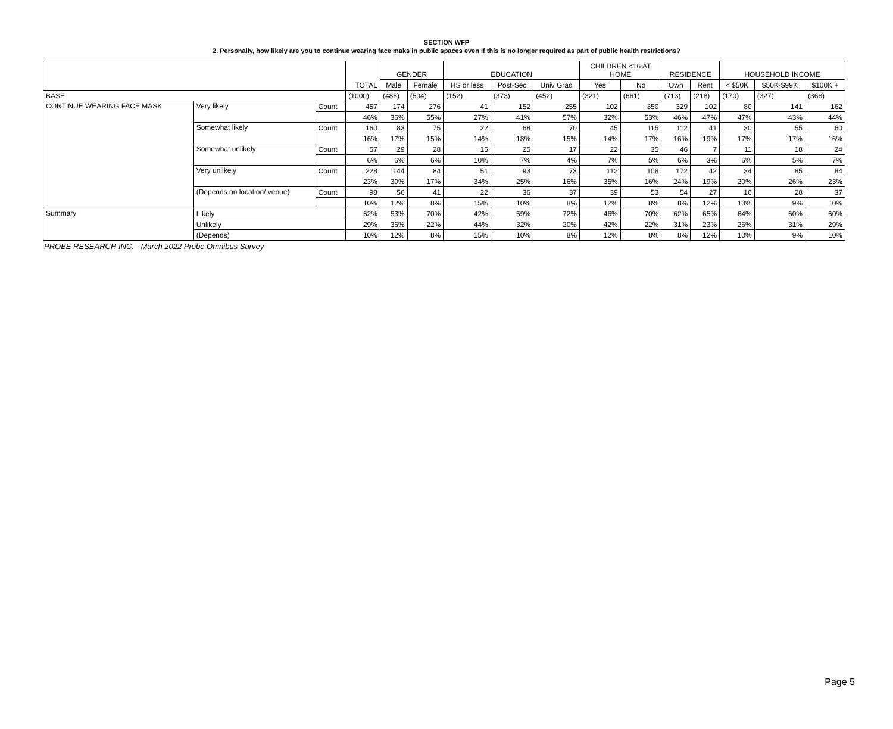SECTION WFP
2. Personally, how likely are you to continue wearing face maks in public spaces even if this is no longer required as part of public health restrictions?
| | | | TOTAL | GENDER | | EDUCATION | | | CHILDREN <16 AT HOME | | RESIDENCE | | HOUSEHOLD INCOME | | |
| --- | --- | --- | --- | --- | --- | --- | --- | --- | --- | --- | --- | --- | --- | --- | --- |
| | | | | Male | Female | HS or less | Post-Sec | Univ Grad | Yes | No | Own | Rent | < $50K | $50K-$99K | $100K + |
| BASE | | | (1000) | (486) | (504) | (152) | (373) | (452) | (321) | (661) | (713) | (218) | (170) | (327) | (368) |
| CONTINUE WEARING FACE MASK | Very likely | Count | 457 | 174 | 276 | 41 | 152 | 255 | 102 | 350 | 329 | 102 | 80 | 141 | 162 |
| | | | 46% | 36% | 55% | 27% | 41% | 57% | 32% | 53% | 46% | 47% | 47% | 43% | 44% |
| | Somewhat likely | Count | 160 | 83 | 75 | 22 | 68 | 70 | 45 | 115 | 112 | 41 | 30 | 55 | 60 |
| | | | 16% | 17% | 15% | 14% | 18% | 15% | 14% | 17% | 16% | 19% | 17% | 17% | 16% |
| | Somewhat unlikely | Count | 57 | 29 | 28 | 15 | 25 | 17 | 22 | 35 | 46 | 7 | 11 | 18 | 24 |
| | | | 6% | 6% | 6% | 10% | 7% | 4% | 7% | 5% | 6% | 3% | 6% | 5% | 7% |
| | Very unlikely | Count | 228 | 144 | 84 | 51 | 93 | 73 | 112 | 108 | 172 | 42 | 34 | 85 | 84 |
| | | | 23% | 30% | 17% | 34% | 25% | 16% | 35% | 16% | 24% | 19% | 20% | 26% | 23% |
| | (Depends on location/ venue) | Count | 98 | 56 | 41 | 22 | 36 | 37 | 39 | 53 | 54 | 27 | 16 | 28 | 37 |
| | | | 10% | 12% | 8% | 15% | 10% | 8% | 12% | 8% | 8% | 12% | 10% | 9% | 10% |
| Summary | Likely | | 62% | 53% | 70% | 42% | 59% | 72% | 46% | 70% | 62% | 65% | 64% | 60% | 60% |
| | Unlikely | | 29% | 36% | 22% | 44% | 32% | 20% | 42% | 22% | 31% | 23% | 26% | 31% | 29% |
| | (Depends) | | 10% | 12% | 8% | 15% | 10% | 8% | 12% | 8% | 8% | 12% | 10% | 9% | 10% |
PROBE RESEARCH INC. - March 2022 Probe Omnibus Survey
Page 5